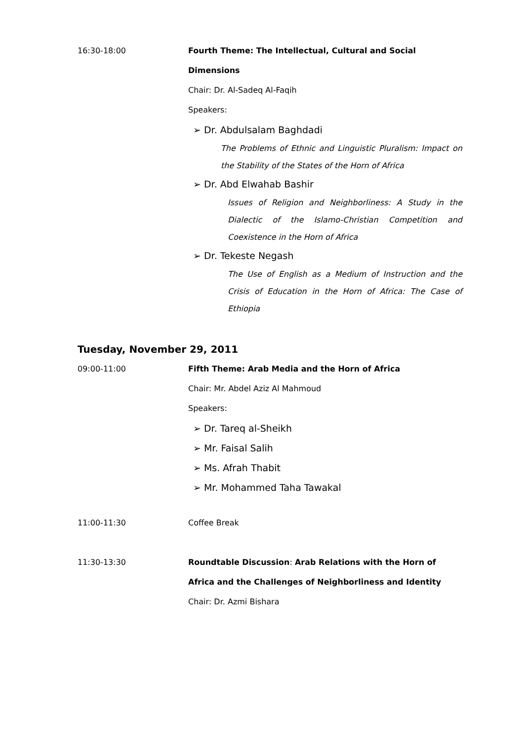16:30-18:00 Fourth Theme: The Intellectual, Cultural and Social Dimensions
Chair: Dr. Al-Sadeq Al-Faqih
Speakers:
➢ Dr. Abdulsalam Baghdadi
The Problems of Ethnic and Linguistic Pluralism: Impact on the Stability of the States of the Horn of Africa
➢ Dr. Abd Elwahab Bashir
Issues of Religion and Neighborliness: A Study in the Dialectic of the Islamo-Christian Competition and Coexistence in the Horn of Africa
➢ Dr. Tekeste Negash
The Use of English as a Medium of Instruction and the Crisis of Education in the Horn of Africa: The Case of Ethiopia
Tuesday, November 29, 2011
09:00-11:00 Fifth Theme: Arab Media and the Horn of Africa
Chair: Mr. Abdel Aziz Al Mahmoud
Speakers:
➢ Dr. Tareq al-Sheikh
➢ Mr. Faisal Salih
➢ Ms. Afrah Thabit
➢ Mr. Mohammed Taha Tawakal
11:00-11:30 Coffee Break
11:30-13:30 Roundtable Discussion: Arab Relations with the Horn of Africa and the Challenges of Neighborliness and Identity
Chair: Dr. Azmi Bishara